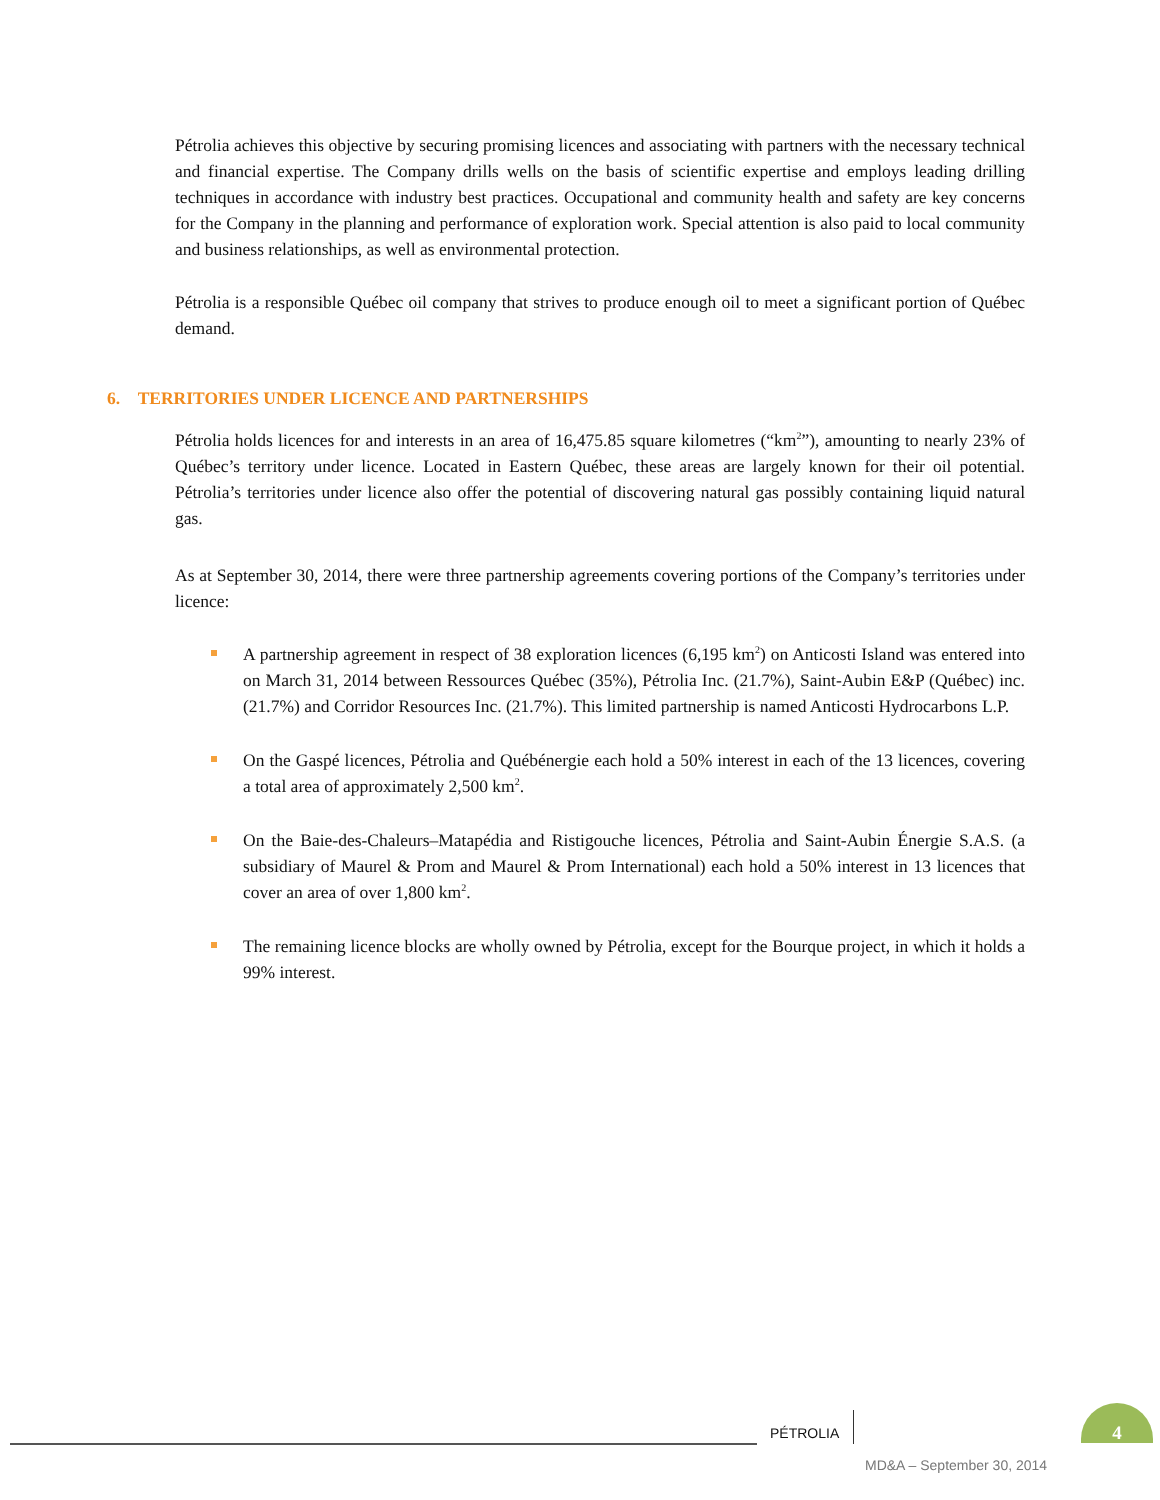Pétrolia achieves this objective by securing promising licences and associating with partners with the necessary technical and financial expertise. The Company drills wells on the basis of scientific expertise and employs leading drilling techniques in accordance with industry best practices. Occupational and community health and safety are key concerns for the Company in the planning and performance of exploration work. Special attention is also paid to local community and business relationships, as well as environmental protection.
Pétrolia is a responsible Québec oil company that strives to produce enough oil to meet a significant portion of Québec demand.
6. TERRITORIES UNDER LICENCE AND PARTNERSHIPS
Pétrolia holds licences for and interests in an area of 16,475.85 square kilometres (“km<sup>2</sup>”), amounting to nearly 23% of Québec’s territory under licence. Located in Eastern Québec, these areas are largely known for their oil potential. Pétrolia’s territories under licence also offer the potential of discovering natural gas possibly containing liquid natural gas.
As at September 30, 2014, there were three partnership agreements covering portions of the Company’s territories under licence:
A partnership agreement in respect of 38 exploration licences (6,195 km<sup>2</sup>) on Anticosti Island was entered into on March 31, 2014 between Ressources Québec (35%), Pétrolia Inc. (21.7%), Saint-Aubin E&P (Québec) inc. (21.7%) and Corridor Resources Inc. (21.7%). This limited partnership is named Anticosti Hydrocarbons L.P.
On the Gaspé licences, Pétrolia and Québénergie each hold a 50% interest in each of the 13 licences, covering a total area of approximately 2,500 km<sup>2</sup>.
On the Baie-des-Chaleurs–Matapédia and Ristigouche licences, Pétrolia and Saint-Aubin Énergie S.A.S. (a subsidiary of Maurel & Prom and Maurel & Prom International) each hold a 50% interest in 13 licences that cover an area of over 1,800 km<sup>2</sup>.
The remaining licence blocks are wholly owned by Pétrolia, except for the Bourque project, in which it holds a 99% interest.
PÉTROLIA
4
MD&A – September 30, 2014